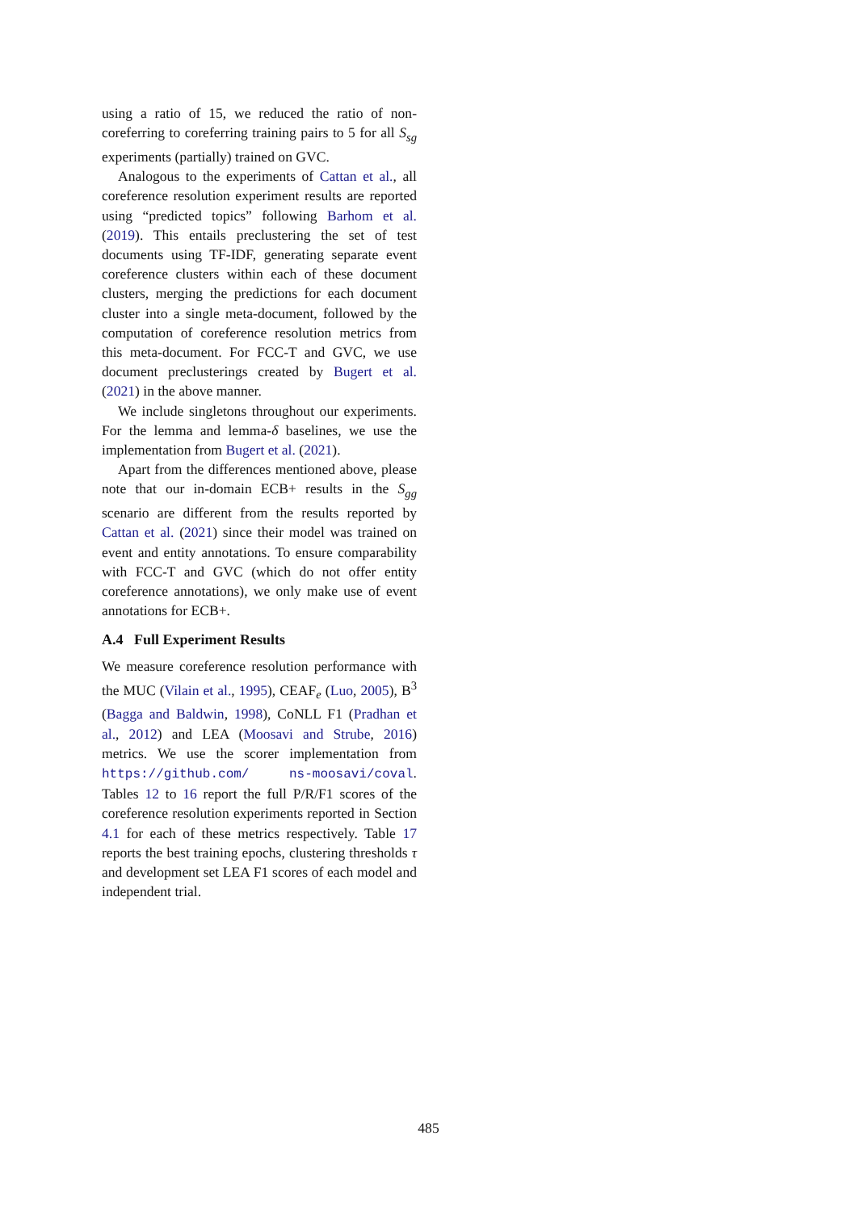using a ratio of 15, we reduced the ratio of non-coreferring to coreferring training pairs to 5 for all S<sub>sg</sub> experiments (partially) trained on GVC.
Analogous to the experiments of Cattan et al., all coreference resolution experiment results are reported using “predicted topics” following Barhom et al. (2019). This entails preclustering the set of test documents using TF-IDF, generating separate event coreference clusters within each of these document clusters, merging the predictions for each document cluster into a single meta-document, followed by the computation of coreference resolution metrics from this meta-document. For FCC-T and GVC, we use document preclusterings created by Bugert et al. (2021) in the above manner.
We include singletons throughout our experiments. For the lemma and lemma-δ baselines, we use the implementation from Bugert et al. (2021).
Apart from the differences mentioned above, please note that our in-domain ECB+ results in the S<sub>gg</sub> scenario are different from the results reported by Cattan et al. (2021) since their model was trained on event and entity annotations. To ensure comparability with FCC-T and GVC (which do not offer entity coreference annotations), we only make use of event annotations for ECB+.
A.4 Full Experiment Results
We measure coreference resolution performance with the MUC (Vilain et al., 1995), CEAF<sub>e</sub> (Luo, 2005), B<sup>3</sup> (Bagga and Baldwin, 1998), CoNLL F1 (Pradhan et al., 2012) and LEA (Moosavi and Strube, 2016) metrics. We use the scorer implementation from https://github.com/ ns-moosavi/coval. Tables 12 to 16 report the full P/R/F1 scores of the coreference resolution experiments reported in Section 4.1 for each of these metrics respectively. Table 17 reports the best training epochs, clustering thresholds τ and development set LEA F1 scores of each model and independent trial.
485